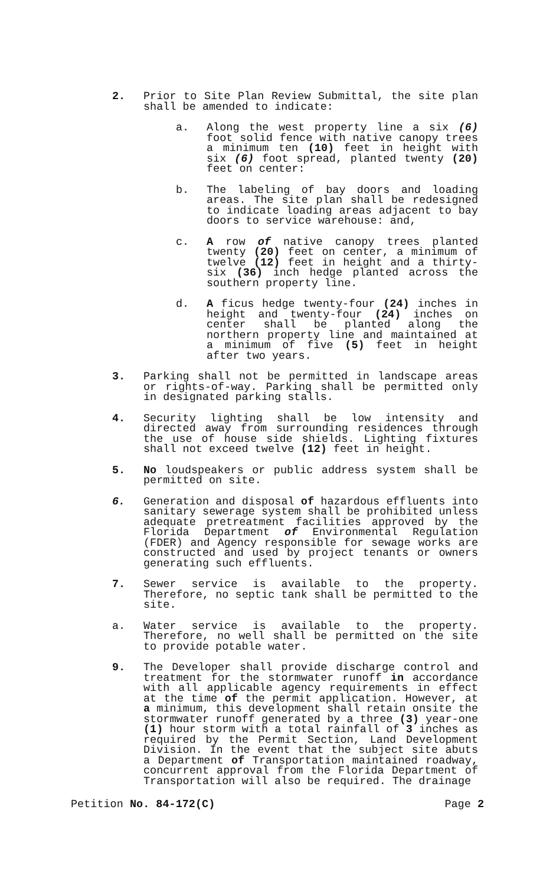2. Prior to Site Plan Review Submittal, the site plan shall be amended to indicate:
a. Along the west property line a six (6) foot solid fence with native canopy trees a minimum ten (10) feet in height with six (6) foot spread, planted twenty (20) feet on center:
b. The labeling of bay doors and loading areas. The site plan shall be redesigned to indicate loading areas adjacent to bay doors to service warehouse: and,
c. A row of native canopy trees planted twenty (20) feet on center, a minimum of twelve (12) feet in height and a thirty-six (36) inch hedge planted across the southern property line.
d. A ficus hedge twenty-four (24) inches in height and twenty-four (24) inches on center shall be planted along the northern property line and maintained at a minimum of five (5) feet in height after two years.
3. Parking shall not be permitted in landscape areas or rights-of-way. Parking shall be permitted only in designated parking stalls.
4. Security lighting shall be low intensity and directed away from surrounding residences through the use of house side shields. Lighting fixtures shall not exceed twelve (12) feet in height.
5. No loudspeakers or public address system shall be permitted on site.
6. Generation and disposal of hazardous effluents into sanitary sewerage system shall be prohibited unless adequate pretreatment facilities approved by the Florida Department of Environmental Regulation (FDER) and Agency responsible for sewage works are constructed and used by project tenants or owners generating such effluents.
7. Sewer service is available to the property. Therefore, no septic tank shall be permitted to the site.
a. Water service is available to the property. Therefore, no well shall be permitted on the site to provide potable water.
9. The Developer shall provide discharge control and treatment for the stormwater runoff in accordance with all applicable agency requirements in effect at the time of the permit application. However, at a minimum, this development shall retain onsite the stormwater runoff generated by a three (3) year-one (1) hour storm with a total rainfall of 3 inches as required by the Permit Section, Land Development Division. In the event that the subject site abuts a Department of Transportation maintained roadway, concurrent approval from the Florida Department of Transportation will also be required. The drainage
Petition No. 84-172(C) Page 2